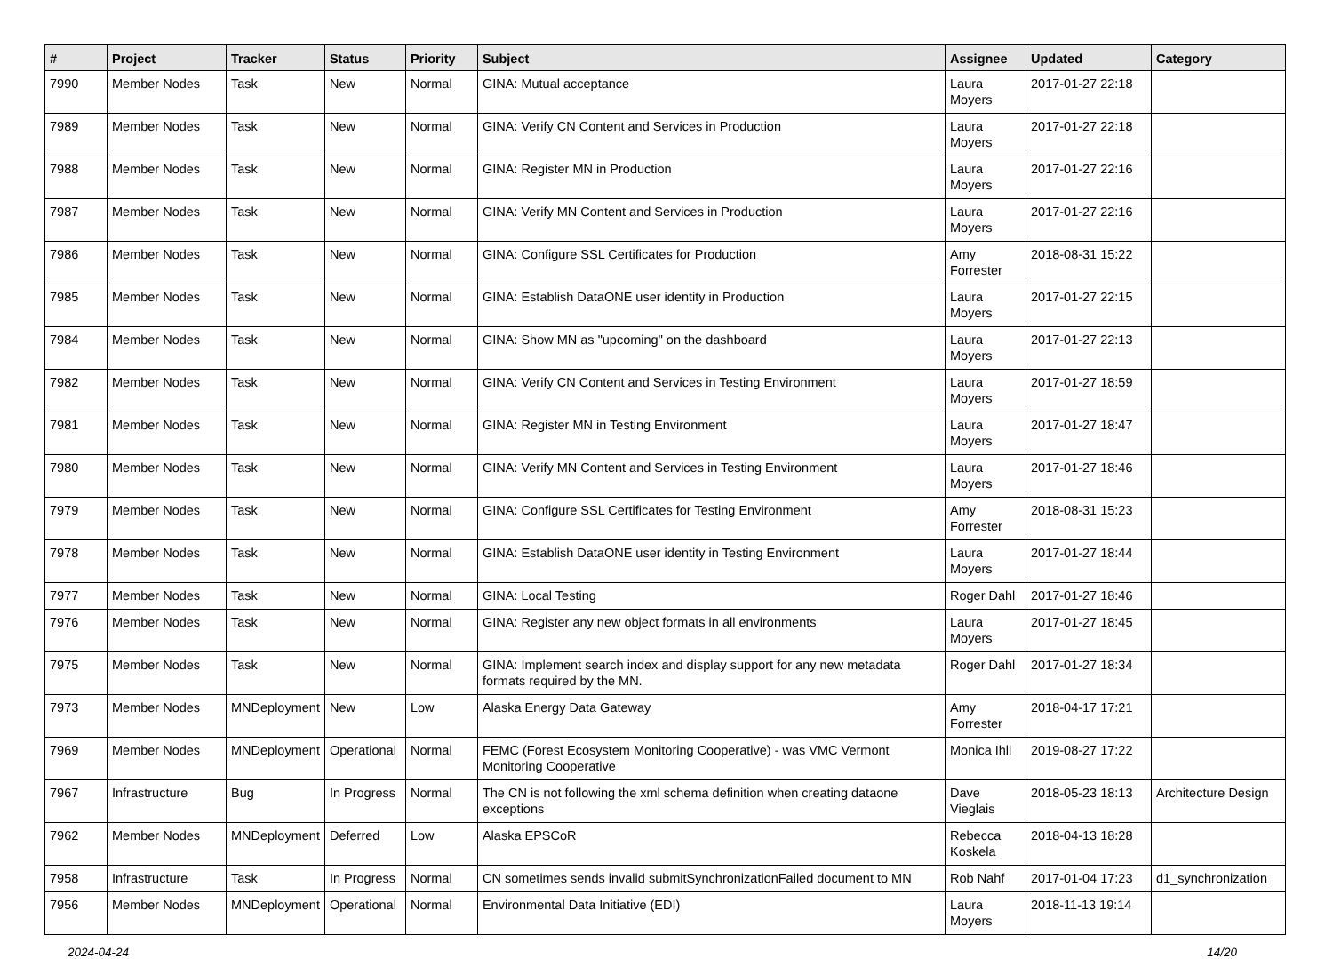| # | Project | Tracker | Status | Priority | Subject | Assignee | Updated | Category |
| --- | --- | --- | --- | --- | --- | --- | --- | --- |
| 7990 | Member Nodes | Task | New | Normal | GINA: Mutual acceptance | Laura Moyers | 2017-01-27 22:18 | |
| 7989 | Member Nodes | Task | New | Normal | GINA: Verify CN Content and Services in Production | Laura Moyers | 2017-01-27 22:18 | |
| 7988 | Member Nodes | Task | New | Normal | GINA: Register MN in Production | Laura Moyers | 2017-01-27 22:16 | |
| 7987 | Member Nodes | Task | New | Normal | GINA: Verify MN Content and Services in Production | Laura Moyers | 2017-01-27 22:16 | |
| 7986 | Member Nodes | Task | New | Normal | GINA: Configure SSL Certificates for Production | Amy Forrester | 2018-08-31 15:22 | |
| 7985 | Member Nodes | Task | New | Normal | GINA: Establish DataONE user identity in Production | Laura Moyers | 2017-01-27 22:15 | |
| 7984 | Member Nodes | Task | New | Normal | GINA: Show MN as "upcoming" on the dashboard | Laura Moyers | 2017-01-27 22:13 | |
| 7982 | Member Nodes | Task | New | Normal | GINA: Verify CN Content and Services in Testing Environment | Laura Moyers | 2017-01-27 18:59 | |
| 7981 | Member Nodes | Task | New | Normal | GINA: Register MN in Testing Environment | Laura Moyers | 2017-01-27 18:47 | |
| 7980 | Member Nodes | Task | New | Normal | GINA: Verify MN Content and Services in Testing Environment | Laura Moyers | 2017-01-27 18:46 | |
| 7979 | Member Nodes | Task | New | Normal | GINA: Configure SSL Certificates for Testing Environment | Amy Forrester | 2018-08-31 15:23 | |
| 7978 | Member Nodes | Task | New | Normal | GINA: Establish DataONE user identity in Testing Environment | Laura Moyers | 2017-01-27 18:44 | |
| 7977 | Member Nodes | Task | New | Normal | GINA: Local Testing | Roger Dahl | 2017-01-27 18:46 | |
| 7976 | Member Nodes | Task | New | Normal | GINA: Register any new object formats in all environments | Laura Moyers | 2017-01-27 18:45 | |
| 7975 | Member Nodes | Task | New | Normal | GINA: Implement search index and display support for any new metadata formats required by the MN. | Roger Dahl | 2017-01-27 18:34 | |
| 7973 | Member Nodes | MNDeployment | New | Low | Alaska Energy Data Gateway | Amy Forrester | 2018-04-17 17:21 | |
| 7969 | Member Nodes | MNDeployment | Operational | Normal | FEMC (Forest Ecosystem Monitoring Cooperative) - was VMC Vermont Monitoring Cooperative | Monica Ihli | 2019-08-27 17:22 | |
| 7967 | Infrastructure | Bug | In Progress | Normal | The CN is not following the xml schema definition when creating dataone exceptions | Dave Vieglais | 2018-05-23 18:13 | Architecture Design |
| 7962 | Member Nodes | MNDeployment | Deferred | Low | Alaska EPSCoR | Rebecca Koskela | 2018-04-13 18:28 | |
| 7958 | Infrastructure | Task | In Progress | Normal | CN sometimes sends invalid submitSynchronizationFailed document to MN | Rob Nahf | 2017-01-04 17:23 | d1_synchronization |
| 7956 | Member Nodes | MNDeployment | Operational | Normal | Environmental Data Initiative (EDI) | Laura Moyers | 2018-11-13 19:14 | |
2024-04-24 14/20